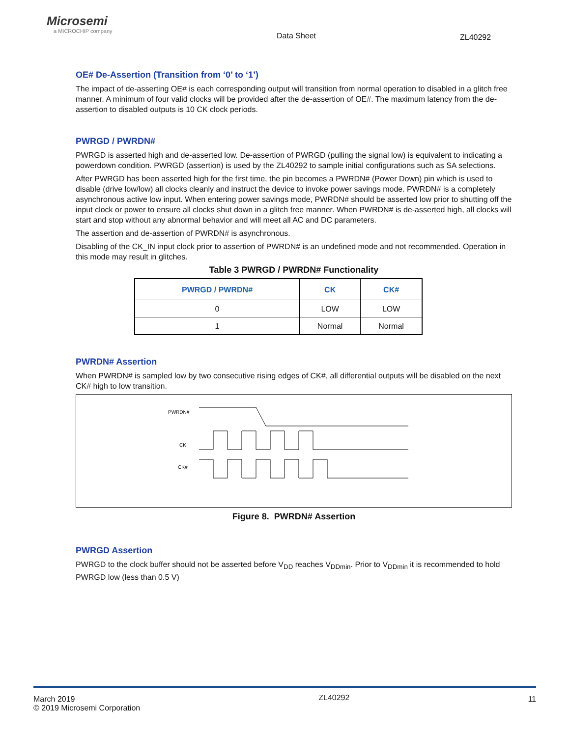Microsemi
a MICROCHIP company
Data Sheet ZL40292
OE# De-Assertion (Transition from ‘0’ to ‘1’)
The impact of de-asserting OE# is each corresponding output will transition from normal operation to disabled in a glitch free manner. A minimum of four valid clocks will be provided after the de-assertion of OE#. The maximum latency from the de-assertion to disabled outputs is 10 CK clock periods.
PWRGD / PWRDN#
PWRGD is asserted high and de-asserted low. De-assertion of PWRGD (pulling the signal low) is equivalent to indicating a powerdown condition. PWRGD (assertion) is used by the ZL40292 to sample initial configurations such as SA selections.
After PWRGD has been asserted high for the first time, the pin becomes a PWRDN# (Power Down) pin which is used to disable (drive low/low) all clocks cleanly and instruct the device to invoke power savings mode. PWRDN# is a completely asynchronous active low input. When entering power savings mode, PWRDN# should be asserted low prior to shutting off the input clock or power to ensure all clocks shut down in a glitch free manner. When PWRDN# is de-asserted high, all clocks will start and stop without any abnormal behavior and will meet all AC and DC parameters.
The assertion and de-assertion of PWRDN# is asynchronous.
Disabling of the CK_IN input clock prior to assertion of PWRDN# is an undefined mode and not recommended. Operation in this mode may result in glitches.
Table 3 PWRGD / PWRDN# Functionality
| PWRGD / PWRDN# | CK | CK# |
| --- | --- | --- |
| 0 | LOW | LOW |
| 1 | Normal | Normal |
PWRDN# Assertion
When PWRDN# is sampled low by two consecutive rising edges of CK#, all differential outputs will be disabled on the next CK# high to low transition.
PWRDN#
CK
CK#
Figure 8. PWRDN# Assertion
PWRGD Assertion
PWRGD to the clock buffer should not be asserted before V<sub>DD</sub> reaches V<sub>DDmin</sub>. Prior to V<sub>DDmin</sub> it is recommended to hold PWRGD low (less than 0.5 V)
March 2019
© 2019 Microsemi Corporation
ZL40292
11